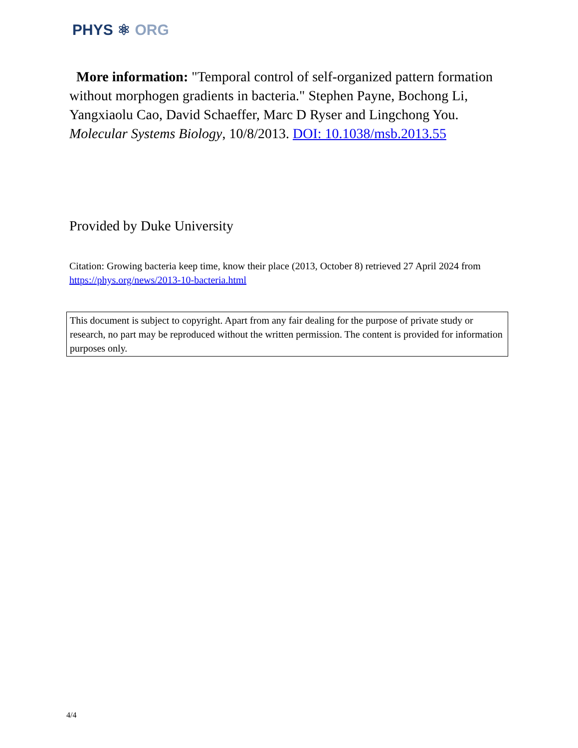PHYS ⚛ ORG
More information: "Temporal control of self-organized pattern formation without morphogen gradients in bacteria." Stephen Payne, Bochong Li, Yangxiaolu Cao, David Schaeffer, Marc D Ryser and Lingchong You. Molecular Systems Biology, 10/8/2013. DOI: 10.1038/msb.2013.55
Provided by Duke University
Citation: Growing bacteria keep time, know their place (2013, October 8) retrieved 27 April 2024 from https://phys.org/news/2013-10-bacteria.html
This document is subject to copyright. Apart from any fair dealing for the purpose of private study or research, no part may be reproduced without the written permission. The content is provided for information purposes only.
4/4